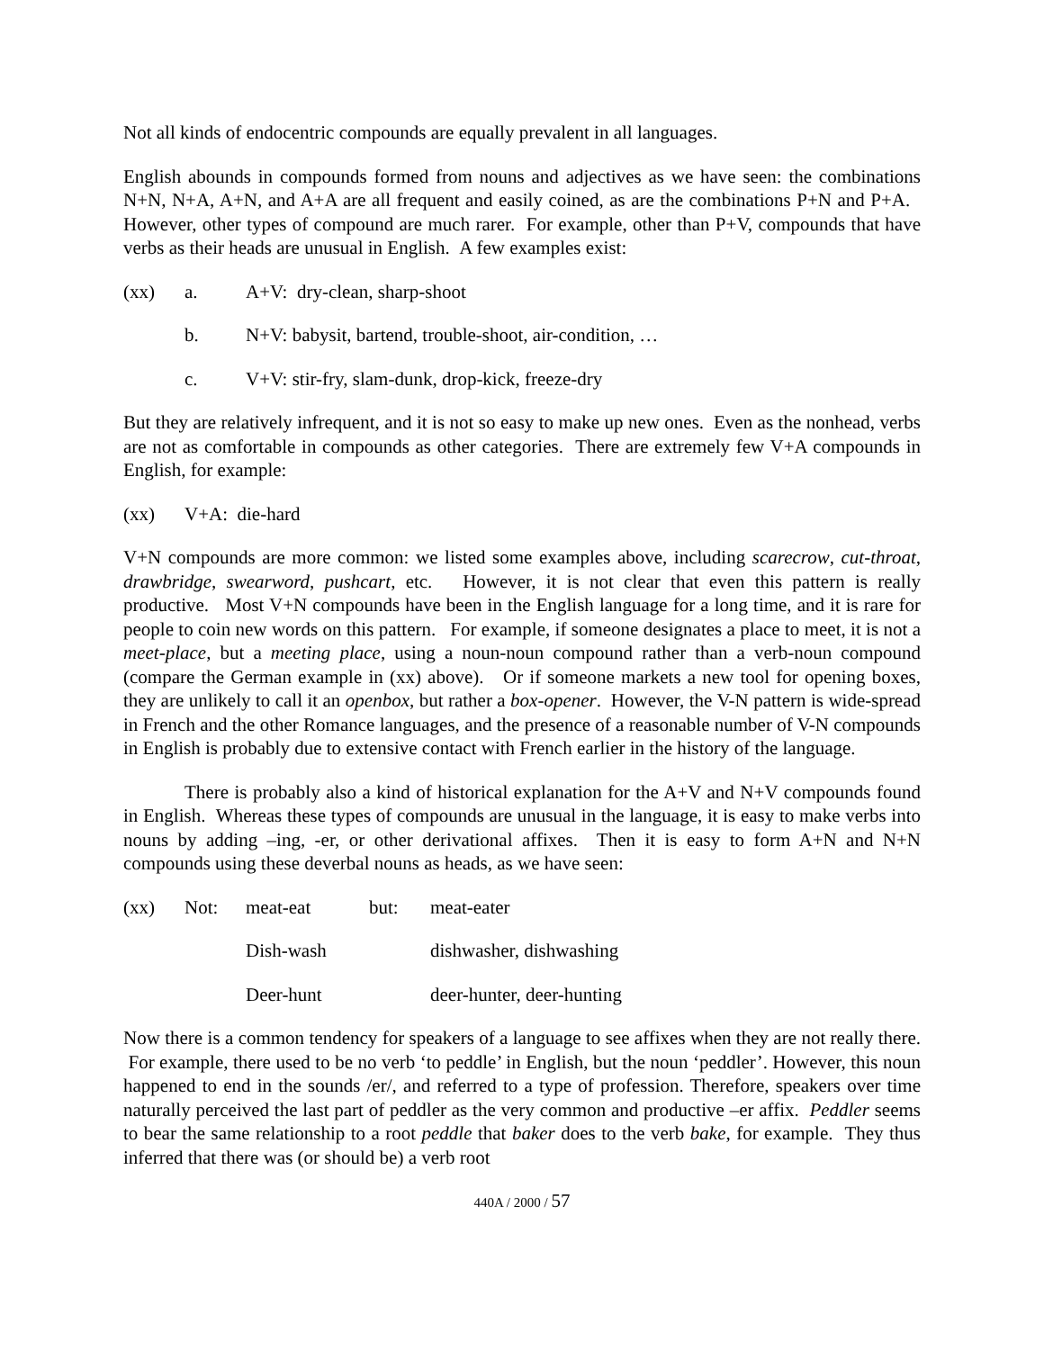Not all kinds of endocentric compounds are equally prevalent in all languages.
English abounds in compounds formed from nouns and adjectives as we have seen: the combinations N+N, N+A, A+N, and A+A are all frequent and easily coined, as are the combinations P+N and P+A. However, other types of compound are much rarer. For example, other than P+V, compounds that have verbs as their heads are unusual in English. A few examples exist:
(xx) a. A+V: dry-clean, sharp-shoot
b. N+V: babysit, bartend, trouble-shoot, air-condition, …
c. V+V: stir-fry, slam-dunk, drop-kick, freeze-dry
But they are relatively infrequent, and it is not so easy to make up new ones. Even as the nonhead, verbs are not as comfortable in compounds as other categories. There are extremely few V+A compounds in English, for example:
(xx) V+A: die-hard
V+N compounds are more common: we listed some examples above, including scarecrow, cut-throat, drawbridge, swearword, pushcart, etc. However, it is not clear that even this pattern is really productive. Most V+N compounds have been in the English language for a long time, and it is rare for people to coin new words on this pattern. For example, if someone designates a place to meet, it is not a meet-place, but a meeting place, using a noun-noun compound rather than a verb-noun compound (compare the German example in (xx) above). Or if someone markets a new tool for opening boxes, they are unlikely to call it an openbox, but rather a box-opener. However, the V-N pattern is wide-spread in French and the other Romance languages, and the presence of a reasonable number of V-N compounds in English is probably due to extensive contact with French earlier in the history of the language.
There is probably also a kind of historical explanation for the A+V and N+V compounds found in English. Whereas these types of compounds are unusual in the language, it is easy to make verbs into nouns by adding –ing, -er, or other derivational affixes. Then it is easy to form A+N and N+N compounds using these deverbal nouns as heads, as we have seen:
(xx) Not: meat-eat but: meat-eater
Dish-wash dishwasher, dishwashing
Deer-hunt deer-hunter, deer-hunting
Now there is a common tendency for speakers of a language to see affixes when they are not really there. For example, there used to be no verb ‘to peddle’ in English, but the noun ‘peddler’. However, this noun happened to end in the sounds /er/, and referred to a type of profession. Therefore, speakers over time naturally perceived the last part of peddler as the very common and productive –er affix. Peddler seems to bear the same relationship to a root peddle that baker does to the verb bake, for example. They thus inferred that there was (or should be) a verb root
440A / 2000 / 57